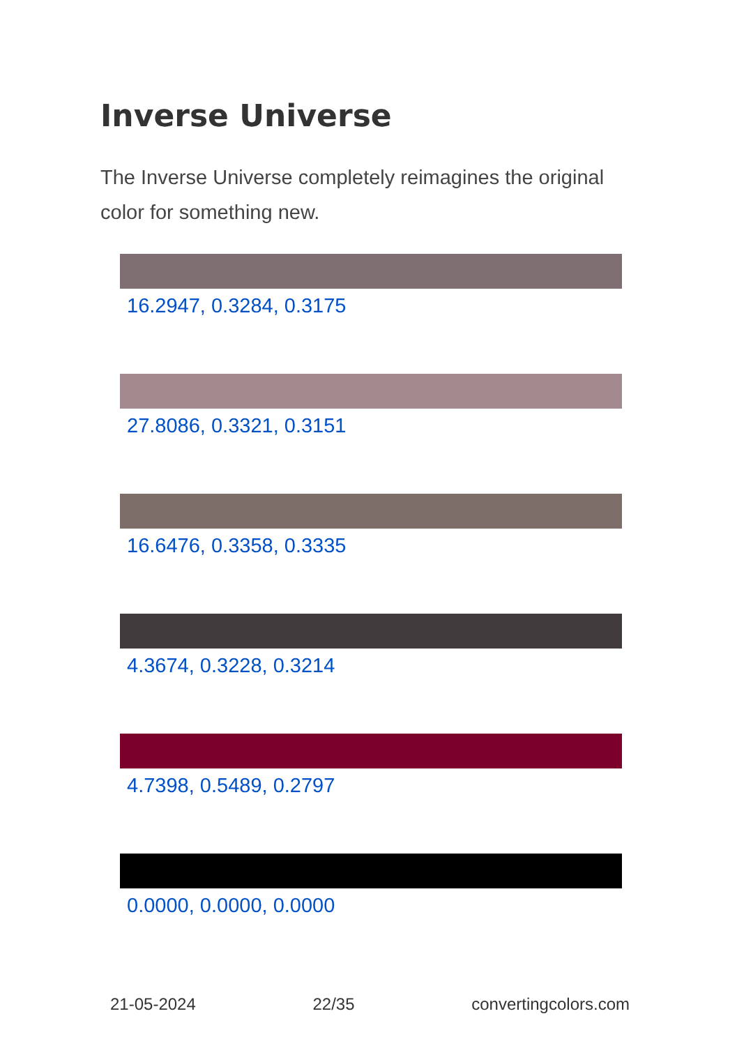Inverse Universe
The Inverse Universe completely reimagines the original color for something new.
16.2947, 0.3284, 0.3175
27.8086, 0.3321, 0.3151
16.6476, 0.3358, 0.3335
4.3674, 0.3228, 0.3214
4.7398, 0.5489, 0.2797
0.0000, 0.0000, 0.0000
21-05-2024 22/35 convertingcolors.com